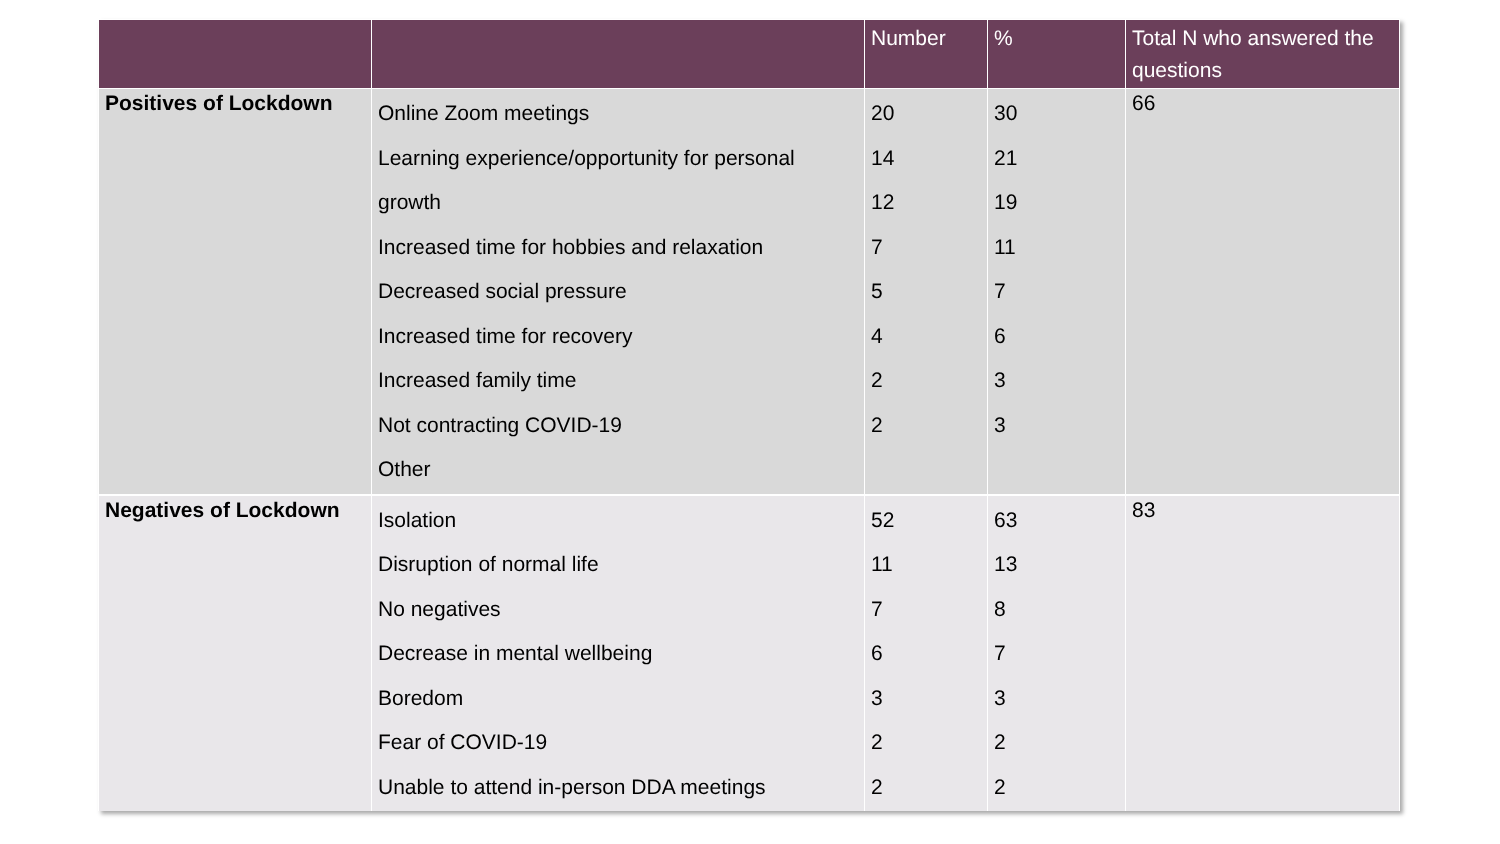| | | Number | % | Total N who answered the questions |
| --- | --- | --- | --- | --- |
| Positives of Lockdown | Online Zoom meetings Learning experience/opportunity for personal growth Increased time for hobbies and relaxation Decreased social pressure Increased time for recovery Increased family time Not contracting COVID-19 Other | 20 14 12 7 5 4 2 2 | 30 21 19 11 7 6 3 3 | 66 |
| Negatives of Lockdown | Isolation Disruption of normal life No negatives Decrease in mental wellbeing Boredom Fear of COVID-19 Unable to attend in-person DDA meetings | 52 11 7 6 3 2 2 | 63 13 8 7 3 2 2 | 83 |